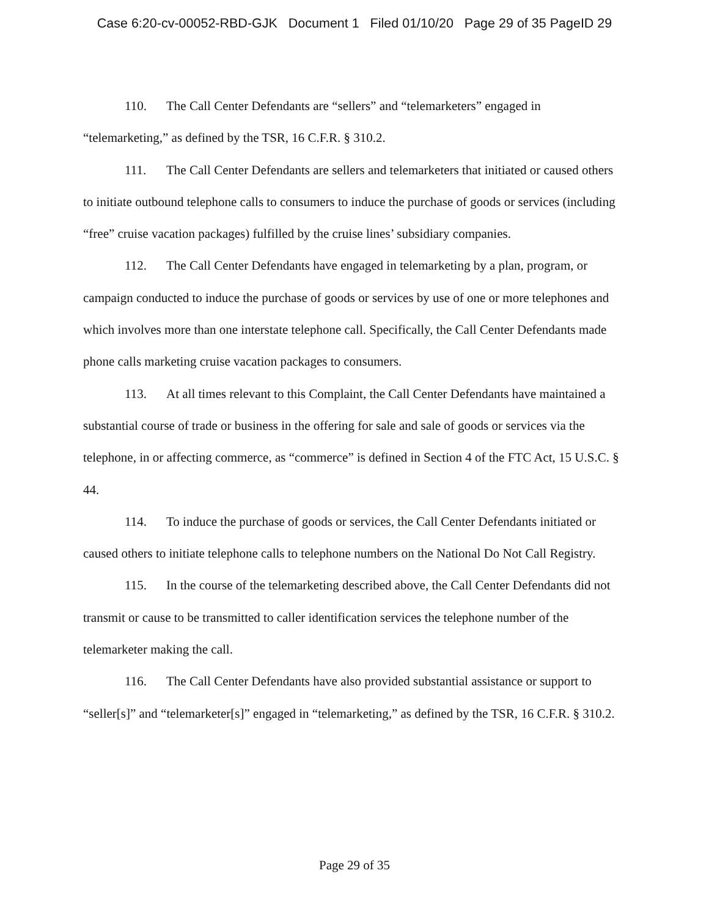Case 6:20-cv-00052-RBD-GJK Document 1 Filed 01/10/20 Page 29 of 35 PageID 29
110. The Call Center Defendants are “sellers” and “telemarketers” engaged in “telemarketing,” as defined by the TSR, 16 C.F.R. § 310.2.
111. The Call Center Defendants are sellers and telemarketers that initiated or caused others to initiate outbound telephone calls to consumers to induce the purchase of goods or services (including “free” cruise vacation packages) fulfilled by the cruise lines’ subsidiary companies.
112. The Call Center Defendants have engaged in telemarketing by a plan, program, or campaign conducted to induce the purchase of goods or services by use of one or more telephones and which involves more than one interstate telephone call. Specifically, the Call Center Defendants made phone calls marketing cruise vacation packages to consumers.
113. At all times relevant to this Complaint, the Call Center Defendants have maintained a substantial course of trade or business in the offering for sale and sale of goods or services via the telephone, in or affecting commerce, as “commerce” is defined in Section 4 of the FTC Act, 15 U.S.C. § 44.
114. To induce the purchase of goods or services, the Call Center Defendants initiated or caused others to initiate telephone calls to telephone numbers on the National Do Not Call Registry.
115. In the course of the telemarketing described above, the Call Center Defendants did not transmit or cause to be transmitted to caller identification services the telephone number of the telemarketer making the call.
116. The Call Center Defendants have also provided substantial assistance or support to “seller[s]” and “telemarketer[s]” engaged in “telemarketing,” as defined by the TSR, 16 C.F.R. § 310.2.
Page 29 of 35